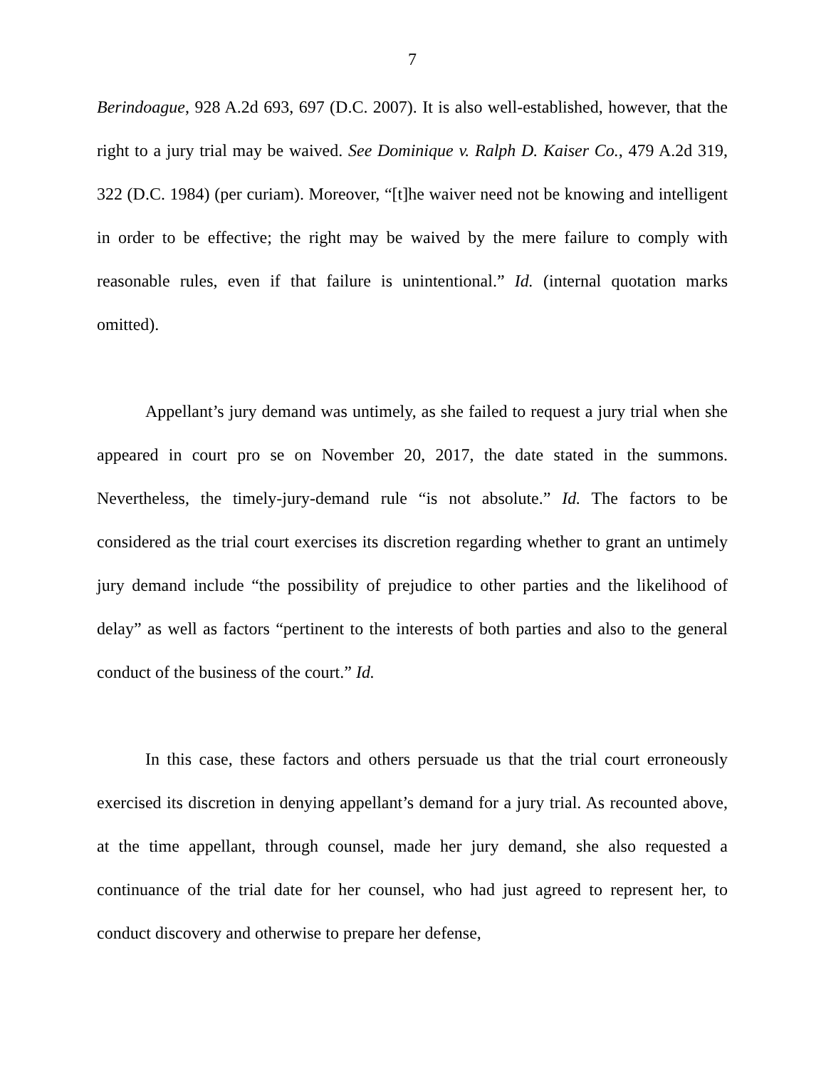7
Berindoague, 928 A.2d 693, 697 (D.C. 2007). It is also well-established, however, that the right to a jury trial may be waived. See Dominique v. Ralph D. Kaiser Co., 479 A.2d 319, 322 (D.C. 1984) (per curiam). Moreover, “[t]he waiver need not be knowing and intelligent in order to be effective; the right may be waived by the mere failure to comply with reasonable rules, even if that failure is unintentional.” Id. (internal quotation marks omitted).
Appellant’s jury demand was untimely, as she failed to request a jury trial when she appeared in court pro se on November 20, 2017, the date stated in the summons. Nevertheless, the timely-jury-demand rule “is not absolute.” Id. The factors to be considered as the trial court exercises its discretion regarding whether to grant an untimely jury demand include “the possibility of prejudice to other parties and the likelihood of delay” as well as factors “pertinent to the interests of both parties and also to the general conduct of the business of the court.” Id.
In this case, these factors and others persuade us that the trial court erroneously exercised its discretion in denying appellant’s demand for a jury trial. As recounted above, at the time appellant, through counsel, made her jury demand, she also requested a continuance of the trial date for her counsel, who had just agreed to represent her, to conduct discovery and otherwise to prepare her defense,